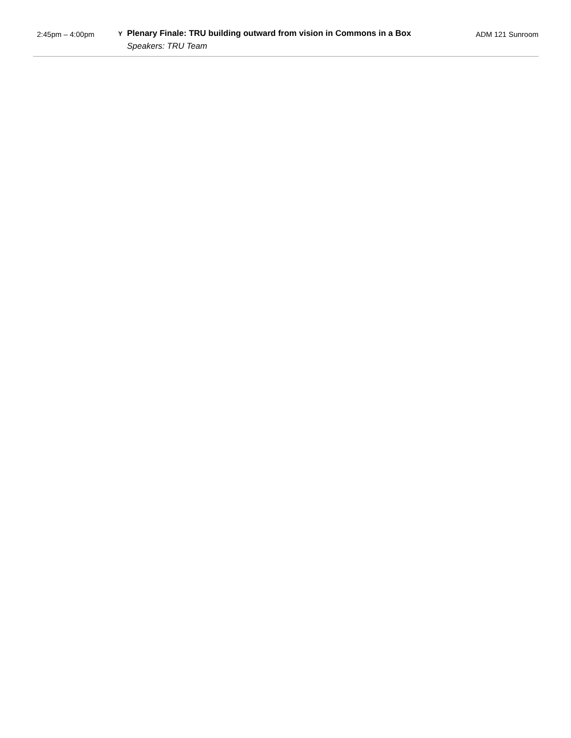| 2:45pm – 4:00pm | Y | Plenary Finale: TRU building outward from vision in Commons in a Box Speakers: TRU Team | ADM 121 Sunroom |